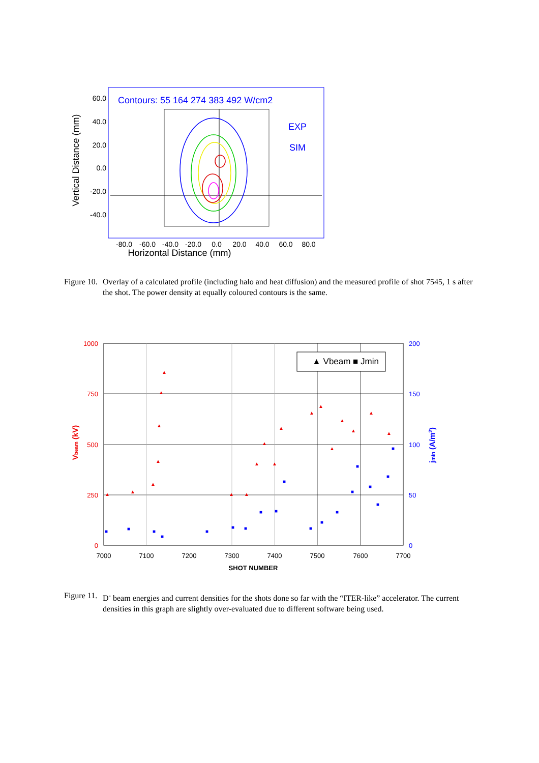Contours: 55 164 274 383 492 W/cm2
EXP
SIM
60.0
40.0
20.0
0.0
-20.0
-40.0
-80.0
-60.0
-40.0
-20.0
0.0
20.0
40.0
60.0
80.0
Horizontal Distance (mm)
Vertical Distance (mm)
Figure 10. Overlay of a calculated profile (including halo and heat diffusion) and the measured profile of shot 7545, 1 s after the shot. The power density at equally coloured contours is the same.
▲ Vbeam
■ Jmin
1000
750
500
250
0
200
150
100
50
0
7000
7100
7200
7300
7400
7500
7600
7700
SHOT NUMBER
Vbeam (kV)
jmin (A/m2)
▲
▲
▲
▲
▲
▲
▲
▲
▲
▲
▲
▲
▲
▲
▲
▲
▲
▲
▲
▲
■
■
■
■
■
■
■
■
■
■
■
■
■
■
■
■
■
■
■
Figure 11. D<sup>-</sup> beam energies and current densities for the shots done so far with the “ITER-like” accelerator. The current densities in this graph are slightly over-evaluated due to different software being used.